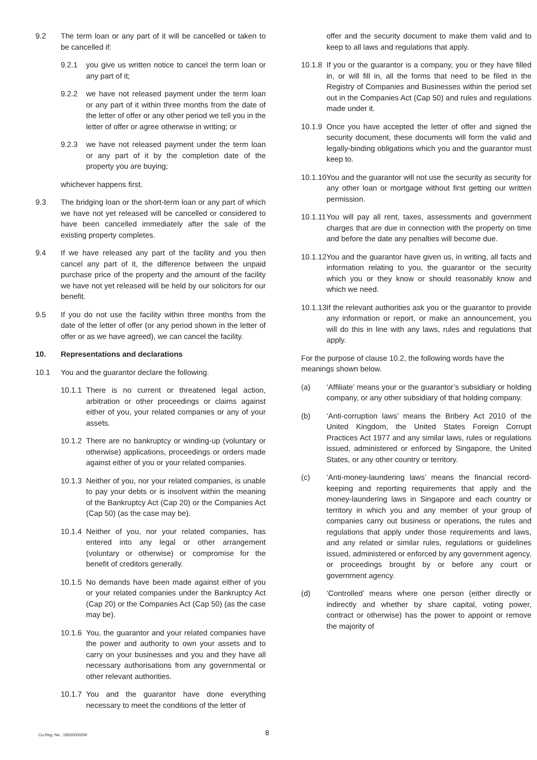9.2 The term loan or any part of it will be cancelled or taken to be cancelled if:
9.2.1 you give us written notice to cancel the term loan or any part of it;
9.2.2 we have not released payment under the term loan or any part of it within three months from the date of the letter of offer or any other period we tell you in the letter of offer or agree otherwise in writing; or
9.2.3 we have not released payment under the term loan or any part of it by the completion date of the property you are buying;
whichever happens first.
9.3 The bridging loan or the short-term loan or any part of which we have not yet released will be cancelled or considered to have been cancelled immediately after the sale of the existing property completes.
9.4 If we have released any part of the facility and you then cancel any part of it, the difference between the unpaid purchase price of the property and the amount of the facility we have not yet released will be held by our solicitors for our benefit.
9.5 If you do not use the facility within three months from the date of the letter of offer (or any period shown in the letter of offer or as we have agreed), we can cancel the facility.
10. Representations and declarations
10.1 You and the guarantor declare the following.
10.1.1 There is no current or threatened legal action, arbitration or other proceedings or claims against either of you, your related companies or any of your assets.
10.1.2 There are no bankruptcy or winding-up (voluntary or otherwise) applications, proceedings or orders made against either of you or your related companies.
10.1.3 Neither of you, nor your related companies, is unable to pay your debts or is insolvent within the meaning of the Bankruptcy Act (Cap 20) or the Companies Act (Cap 50) (as the case may be).
10.1.4 Neither of you, nor your related companies, has entered into any legal or other arrangement (voluntary or otherwise) or compromise for the benefit of creditors generally.
10.1.5 No demands have been made against either of you or your related companies under the Bankruptcy Act (Cap 20) or the Companies Act (Cap 50) (as the case may be).
10.1.6 You, the guarantor and your related companies have the power and authority to own your assets and to carry on your businesses and you and they have all necessary authorisations from any governmental or other relevant authorities.
10.1.7 You and the guarantor have done everything necessary to meet the conditions of the letter of
offer and the security document to make them valid and to keep to all laws and regulations that apply.
10.1.8 If you or the guarantor is a company, you or they have filled in, or will fill in, all the forms that need to be filed in the Registry of Companies and Businesses within the period set out in the Companies Act (Cap 50) and rules and regulations made under it.
10.1.9 Once you have accepted the letter of offer and signed the security document, these documents will form the valid and legally-binding obligations which you and the guarantor must keep to.
10.1.10 You and the guarantor will not use the security as security for any other loan or mortgage without first getting our written permission.
10.1.11 You will pay all rent, taxes, assessments and government charges that are due in connection with the property on time and before the date any penalties will become due.
10.1.12 You and the guarantor have given us, in writing, all facts and information relating to you, the guarantor or the security which you or they know or should reasonably know and which we need.
10.1.13 If the relevant authorities ask you or the guarantor to provide any information or report, or make an announcement, you will do this in line with any laws, rules and regulations that apply.
For the purpose of clause 10.2, the following words have the meanings shown below.
(a) ‘Affiliate’ means your or the guarantor’s subsidiary or holding company, or any other subsidiary of that holding company.
(b) ‘Anti-corruption laws’ means the Bribery Act 2010 of the United Kingdom, the United States Foreign Corrupt Practices Act 1977 and any similar laws, rules or regulations issued, administered or enforced by Singapore, the United States, or any other country or territory.
(c) ‘Anti-money-laundering laws’ means the financial record-keeping and reporting requirements that apply and the money-laundering laws in Singapore and each country or territory in which you and any member of your group of companies carry out business or operations, the rules and regulations that apply under those requirements and laws, and any related or similar rules, regulations or guidelines issued, administered or enforced by any government agency, or proceedings brought by or before any court or government agency.
(d) ‘Controlled’ means where one person (either directly or indirectly and whether by share capital, voting power, contract or otherwise) has the power to appoint or remove the majority of
Co.Reg. No.: 193200032W 8